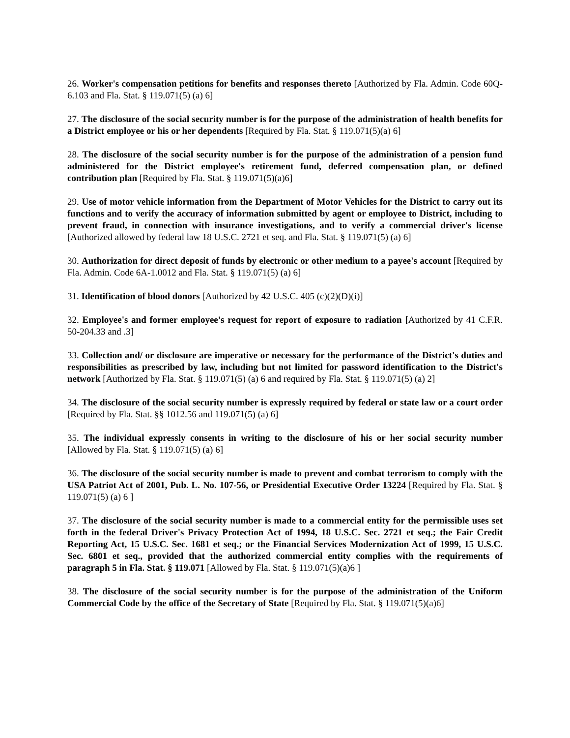26. Worker's compensation petitions for benefits and responses thereto [Authorized by Fla. Admin. Code 60Q-6.103 and Fla. Stat. § 119.071(5) (a) 6]
27. The disclosure of the social security number is for the purpose of the administration of health benefits for a District employee or his or her dependents [Required by Fla. Stat. § 119.071(5)(a) 6]
28. The disclosure of the social security number is for the purpose of the administration of a pension fund administered for the District employee's retirement fund, deferred compensation plan, or defined contribution plan [Required by Fla. Stat. § 119.071(5)(a)6]
29. Use of motor vehicle information from the Department of Motor Vehicles for the District to carry out its functions and to verify the accuracy of information submitted by agent or employee to District, including to prevent fraud, in connection with insurance investigations, and to verify a commercial driver's license [Authorized allowed by federal law 18 U.S.C. 2721 et seq. and Fla. Stat. § 119.071(5) (a) 6]
30. Authorization for direct deposit of funds by electronic or other medium to a payee's account [Required by Fla. Admin. Code 6A-1.0012 and Fla. Stat. § 119.071(5) (a) 6]
31. Identification of blood donors [Authorized by 42 U.S.C. 405 (c)(2)(D)(i)]
32. Employee's and former employee's request for report of exposure to radiation [Authorized by 41 C.F.R. 50-204.33 and .3]
33. Collection and/ or disclosure are imperative or necessary for the performance of the District's duties and responsibilities as prescribed by law, including but not limited for password identification to the District's network [Authorized by Fla. Stat. § 119.071(5) (a) 6 and required by Fla. Stat. § 119.071(5) (a) 2]
34. The disclosure of the social security number is expressly required by federal or state law or a court order [Required by Fla. Stat. §§ 1012.56 and 119.071(5) (a) 6]
35. The individual expressly consents in writing to the disclosure of his or her social security number [Allowed by Fla. Stat. § 119.071(5) (a) 6]
36. The disclosure of the social security number is made to prevent and combat terrorism to comply with the USA Patriot Act of 2001, Pub. L. No. 107-56, or Presidential Executive Order 13224 [Required by Fla. Stat. § 119.071(5) (a) 6 ]
37. The disclosure of the social security number is made to a commercial entity for the permissible uses set forth in the federal Driver's Privacy Protection Act of 1994, 18 U.S.C. Sec. 2721 et seq.; the Fair Credit Reporting Act, 15 U.S.C. Sec. 1681 et seq.; or the Financial Services Modernization Act of 1999, 15 U.S.C. Sec. 6801 et seq., provided that the authorized commercial entity complies with the requirements of paragraph 5 in Fla. Stat. § 119.071 [Allowed by Fla. Stat. § 119.071(5)(a)6 ]
38. The disclosure of the social security number is for the purpose of the administration of the Uniform Commercial Code by the office of the Secretary of State [Required by Fla. Stat. § 119.071(5)(a)6]